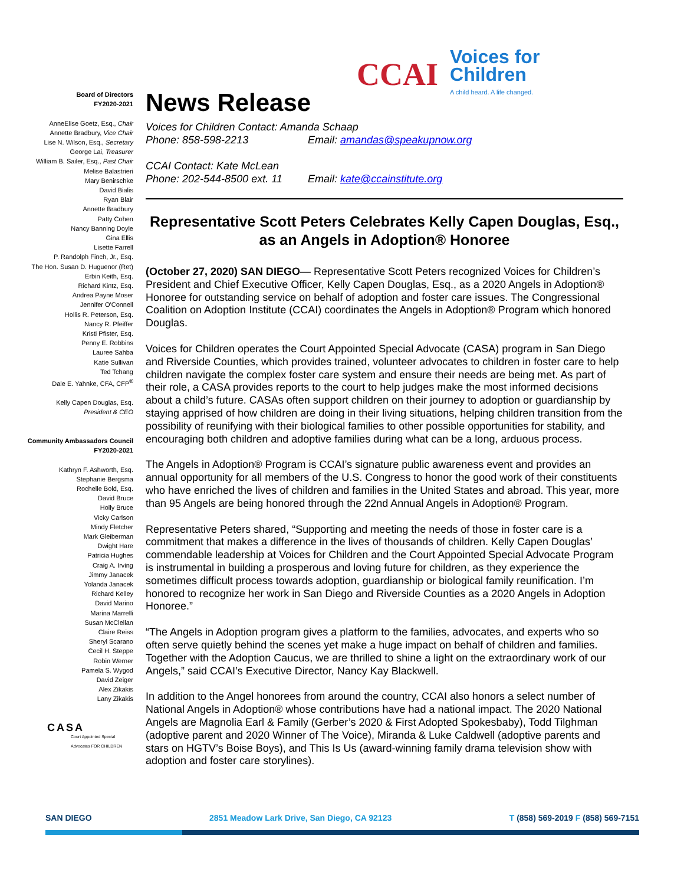CCAI
Voices for
Children
A child heard. A life changed.
Board of Directors
FY2020-2021
AnneElise Goetz, Esq., Chair
Annette Bradbury, Vice Chair
Lise N. Wilson, Esq., Secretary
George Lai, Treasurer
William B. Sailer, Esq., Past Chair
Melise Balastrieri
Mary Benirschke
David Bialis
Ryan Blair
Annette Bradbury
Patty Cohen
Nancy Banning Doyle
Gina Ellis
Lisette Farrell
P. Randolph Finch, Jr., Esq.
The Hon. Susan D. Huguenor (Ret)
Erbin Keith, Esq.
Richard Kintz, Esq.
Andrea Payne Moser
Jennifer O'Connell
Hollis R. Peterson, Esq.
Nancy R. Pfeiffer
Kristi Pfister, Esq.
Penny E. Robbins
Lauree Sahba
Katie Sullivan
Ted Tchang
Dale E. Yahnke, CFA, CFP<sup>®</sup>
Kelly Capen Douglas, Esq.
President & CEO
Community Ambassadors Council
FY2020-2021
Kathryn F. Ashworth, Esq.
Stephanie Bergsma
Rochelle Bold, Esq.
David Bruce
Holly Bruce
Vicky Carlson
Mindy Fletcher
Mark Gleiberman
Dwight Hare
Patricia Hughes
Craig A. Irving
Jimmy Janacek
Yolanda Janacek
Richard Kelley
David Marino
Marina Marrelli
Susan McClellan
Claire Reiss
Sheryl Scarano
Cecil H. Steppe
Robin Werner
Pamela S. Wygod
David Zeiger
Alex Zikakis
Lany Zikakis
CASA
Court Appointed Special Advocates FOR CHILDREN
News Release
Voices for Children Contact: Amanda Schaap
Phone: 858-598-2213 Email: amandas@speakupnow.org
CCAI Contact: Kate McLean
Phone: 202-544-8500 ext. 11 Email: kate@ccainstitute.org
Representative Scott Peters Celebrates Kelly Capen Douglas, Esq., as an Angels in Adoption® Honoree
(October 27, 2020) SAN DIEGO— Representative Scott Peters recognized Voices for Children’s President and Chief Executive Officer, Kelly Capen Douglas, Esq., as a 2020 Angels in Adoption® Honoree for outstanding service on behalf of adoption and foster care issues. The Congressional Coalition on Adoption Institute (CCAI) coordinates the Angels in Adoption® Program which honored Douglas.
Voices for Children operates the Court Appointed Special Advocate (CASA) program in San Diego and Riverside Counties, which provides trained, volunteer advocates to children in foster care to help children navigate the complex foster care system and ensure their needs are being met. As part of their role, a CASA provides reports to the court to help judges make the most informed decisions about a child’s future. CASAs often support children on their journey to adoption or guardianship by staying apprised of how children are doing in their living situations, helping children transition from the possibility of reunifying with their biological families to other possible opportunities for stability, and encouraging both children and adoptive families during what can be a long, arduous process.
The Angels in Adoption® Program is CCAI’s signature public awareness event and provides an annual opportunity for all members of the U.S. Congress to honor the good work of their constituents who have enriched the lives of children and families in the United States and abroad. This year, more than 95 Angels are being honored through the 22nd Annual Angels in Adoption® Program.
Representative Peters shared, “Supporting and meeting the needs of those in foster care is a commitment that makes a difference in the lives of thousands of children. Kelly Capen Douglas’ commendable leadership at Voices for Children and the Court Appointed Special Advocate Program is instrumental in building a prosperous and loving future for children, as they experience the sometimes difficult process towards adoption, guardianship or biological family reunification. I’m honored to recognize her work in San Diego and Riverside Counties as a 2020 Angels in Adoption Honoree.”
“The Angels in Adoption program gives a platform to the families, advocates, and experts who so often serve quietly behind the scenes yet make a huge impact on behalf of children and families. Together with the Adoption Caucus, we are thrilled to shine a light on the extraordinary work of our Angels,” said CCAI’s Executive Director, Nancy Kay Blackwell.
In addition to the Angel honorees from around the country, CCAI also honors a select number of National Angels in Adoption® whose contributions have had a national impact. The 2020 National Angels are Magnolia Earl & Family (Gerber’s 2020 & First Adopted Spokesbaby), Todd Tilghman (adoptive parent and 2020 Winner of The Voice), Miranda & Luke Caldwell (adoptive parents and stars on HGTV’s Boise Boys), and This Is Us (award-winning family drama television show with adoption and foster care storylines).
SAN DIEGO 2851 Meadow Lark Drive, San Diego, CA 92123 T (858) 569-2019 F (858) 569-7151